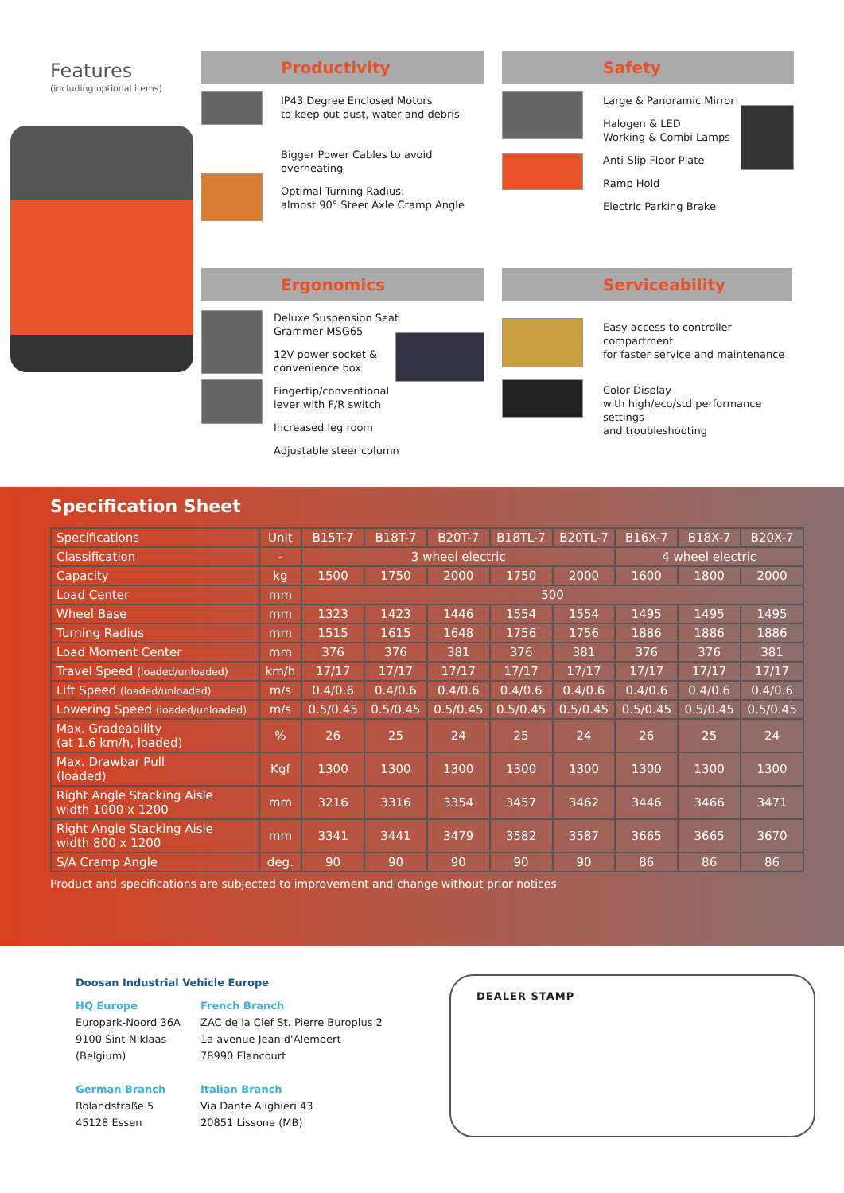Features
(including optional items)
Productivity
IP43 Degree Enclosed Motors
to keep out dust, water and debris
Bigger Power Cables to avoid overheating
Optimal Turning Radius:
almost 90° Steer Axle Cramp Angle
Safety
Large & Panoramic Mirror
Halogen & LED
Working & Combi Lamps
Anti-Slip Floor Plate
Ramp Hold
Electric Parking Brake
Ergonomics
Deluxe Suspension Seat
Grammer MSG65
12V power socket &
convenience box
Fingertip/conventional
lever with F/R switch
Increased leg room
Adjustable steer column
Serviceability
Easy access to controller compartment
for faster service and maintenance
Color Display
with high/eco/std performance settings
and troubleshooting
Specification Sheet
| Specifications | Unit | B15T-7 | B18T-7 | B20T-7 | B18TL-7 | B20TL-7 | B16X-7 | B18X-7 | B20X-7 |
| --- | --- | --- | --- | --- | --- | --- | --- | --- | --- |
| Classification | - | 3 wheel electric | | | | | 4 wheel electric | | |
| Capacity | kg | 1500 | 1750 | 2000 | 1750 | 2000 | 1600 | 1800 | 2000 |
| Load Center | mm | 500 | | | | | | | |
| Wheel Base | mm | 1323 | 1423 | 1446 | 1554 | 1554 | 1495 | 1495 | 1495 |
| Turning Radius | mm | 1515 | 1615 | 1648 | 1756 | 1756 | 1886 | 1886 | 1886 |
| Load Moment Center | mm | 376 | 376 | 381 | 376 | 381 | 376 | 376 | 381 |
| Travel Speed (loaded/unloaded) | km/h | 17/17 | 17/17 | 17/17 | 17/17 | 17/17 | 17/17 | 17/17 | 17/17 |
| Lift Speed (loaded/unloaded) | m/s | 0.4/0.6 | 0.4/0.6 | 0.4/0.6 | 0.4/0.6 | 0.4/0.6 | 0.4/0.6 | 0.4/0.6 | 0.4/0.6 |
| Lowering Speed (loaded/unloaded) | m/s | 0.5/0.45 | 0.5/0.45 | 0.5/0.45 | 0.5/0.45 | 0.5/0.45 | 0.5/0.45 | 0.5/0.45 | 0.5/0.45 |
| Max. Gradeability (at 1.6 km/h, loaded) | % | 26 | 25 | 24 | 25 | 24 | 26 | 25 | 24 |
| Max. Drawbar Pull (loaded) | Kgf | 1300 | 1300 | 1300 | 1300 | 1300 | 1300 | 1300 | 1300 |
| Right Angle Stacking Aisle width 1000 x 1200 | mm | 3216 | 3316 | 3354 | 3457 | 3462 | 3446 | 3466 | 3471 |
| Right Angle Stacking Aisle width 800 x 1200 | mm | 3341 | 3441 | 3479 | 3582 | 3587 | 3665 | 3665 | 3670 |
| S/A Cramp Angle | deg. | 90 | 90 | 90 | 90 | 90 | 86 | 86 | 86 |
Product and specifications are subjected to improvement and change without prior notices
Doosan Industrial Vehicle Europe
HQ Europe
Europark-Noord 36A
9100 Sint-Niklaas
(Belgium)
German Branch
Rolandstraße 5
45128 Essen
French Branch
ZAC de la Clef St. Pierre Buroplus 2
1a avenue Jean d'Alembert
78990 Elancourt
Italian Branch
Via Dante Alighieri 43
20851 Lissone (MB)
DEALER STAMP